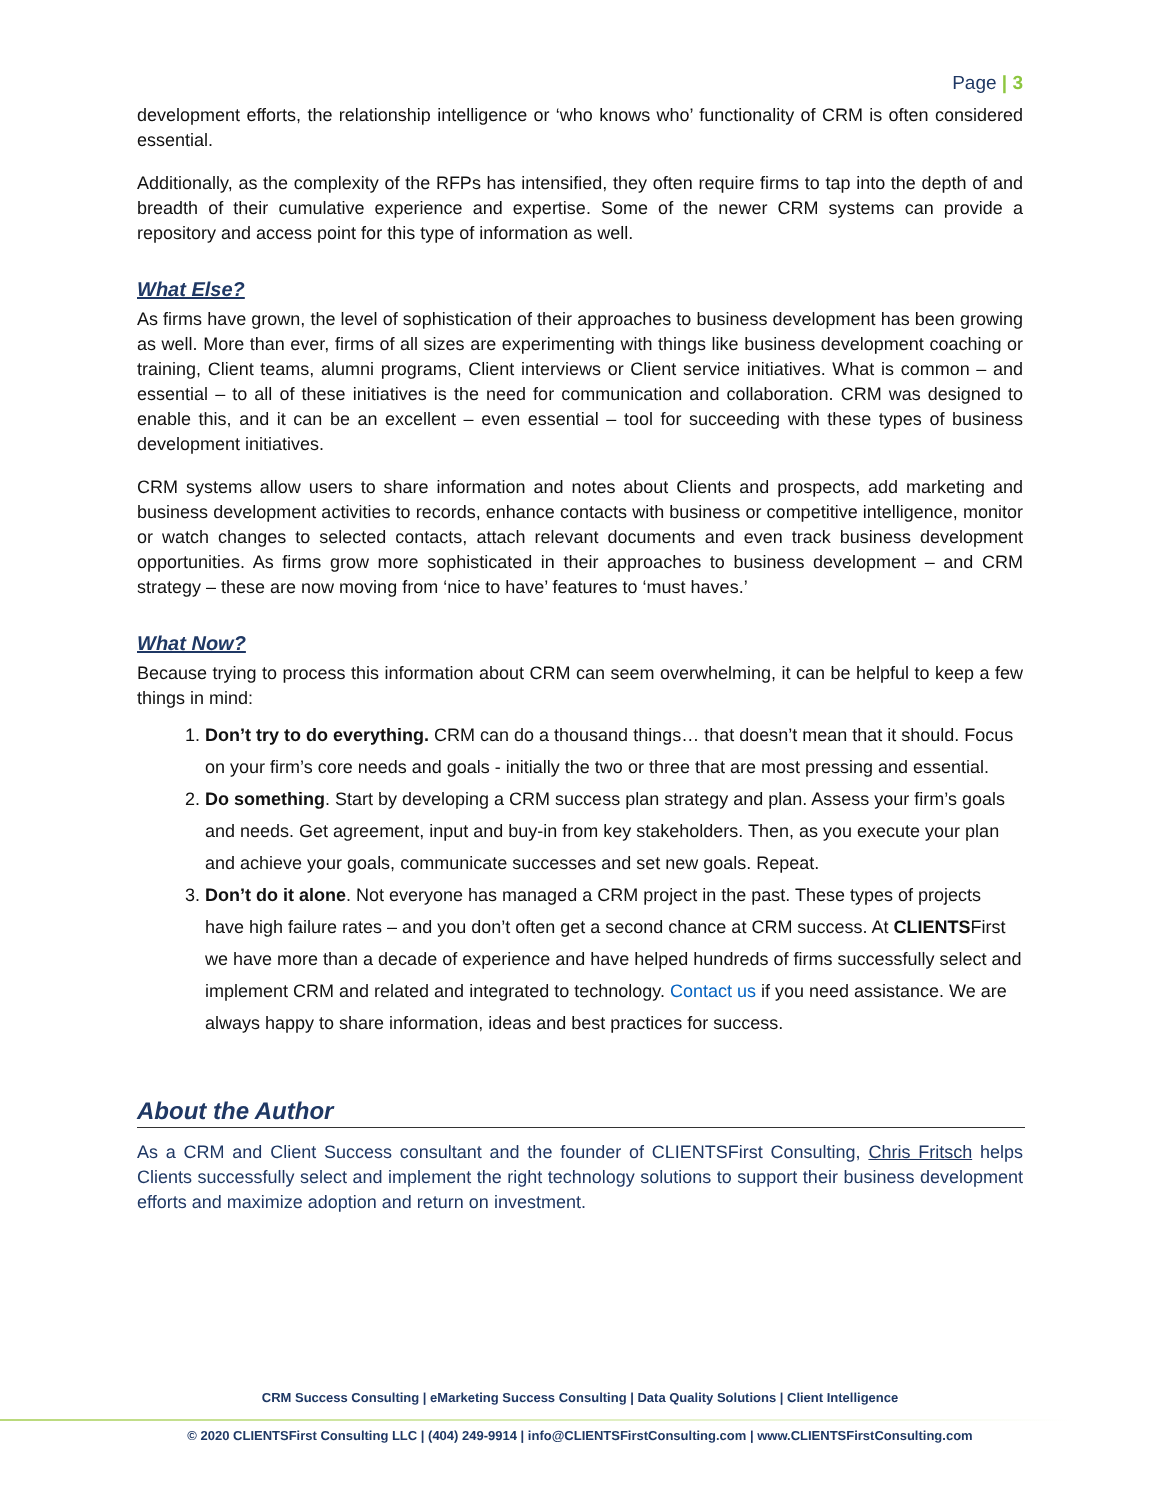Page | 3
development efforts, the relationship intelligence or ‘who knows who’ functionality of CRM is often considered essential.
Additionally, as the complexity of the RFPs has intensified, they often require firms to tap into the depth of and breadth of their cumulative experience and expertise. Some of the newer CRM systems can provide a repository and access point for this type of information as well.
What Else?
As firms have grown, the level of sophistication of their approaches to business development has been growing as well. More than ever, firms of all sizes are experimenting with things like business development coaching or training, Client teams, alumni programs, Client interviews or Client service initiatives. What is common – and essential – to all of these initiatives is the need for communication and collaboration. CRM was designed to enable this, and it can be an excellent – even essential – tool for succeeding with these types of business development initiatives.
CRM systems allow users to share information and notes about Clients and prospects, add marketing and business development activities to records, enhance contacts with business or competitive intelligence, monitor or watch changes to selected contacts, attach relevant documents and even track business development opportunities. As firms grow more sophisticated in their approaches to business development – and CRM strategy – these are now moving from ‘nice to have’ features to ‘must haves.’
What Now?
Because trying to process this information about CRM can seem overwhelming, it can be helpful to keep a few things in mind:
1. Don’t try to do everything. CRM can do a thousand things… that doesn’t mean that it should. Focus on your firm’s core needs and goals - initially the two or three that are most pressing and essential.
2. Do something. Start by developing a CRM success plan strategy and plan. Assess your firm’s goals and needs. Get agreement, input and buy-in from key stakeholders. Then, as you execute your plan and achieve your goals, communicate successes and set new goals. Repeat.
3. Don’t do it alone. Not everyone has managed a CRM project in the past. These types of projects have high failure rates – and you don’t often get a second chance at CRM success. At CLIENTSFirst we have more than a decade of experience and have helped hundreds of firms successfully select and implement CRM and related and integrated to technology. Contact us if you need assistance. We are always happy to share information, ideas and best practices for success.
About the Author
As a CRM and Client Success consultant and the founder of CLIENTSFirst Consulting, Chris Fritsch helps Clients successfully select and implement the right technology solutions to support their business development efforts and maximize adoption and return on investment.
CRM Success Consulting | eMarketing Success Consulting | Data Quality Solutions | Client Intelligence
© 2020 CLIENTSFirst Consulting LLC | (404) 249-9914 | info@CLIENTSFirstConsulting.com | www.CLIENTSFirstConsulting.com